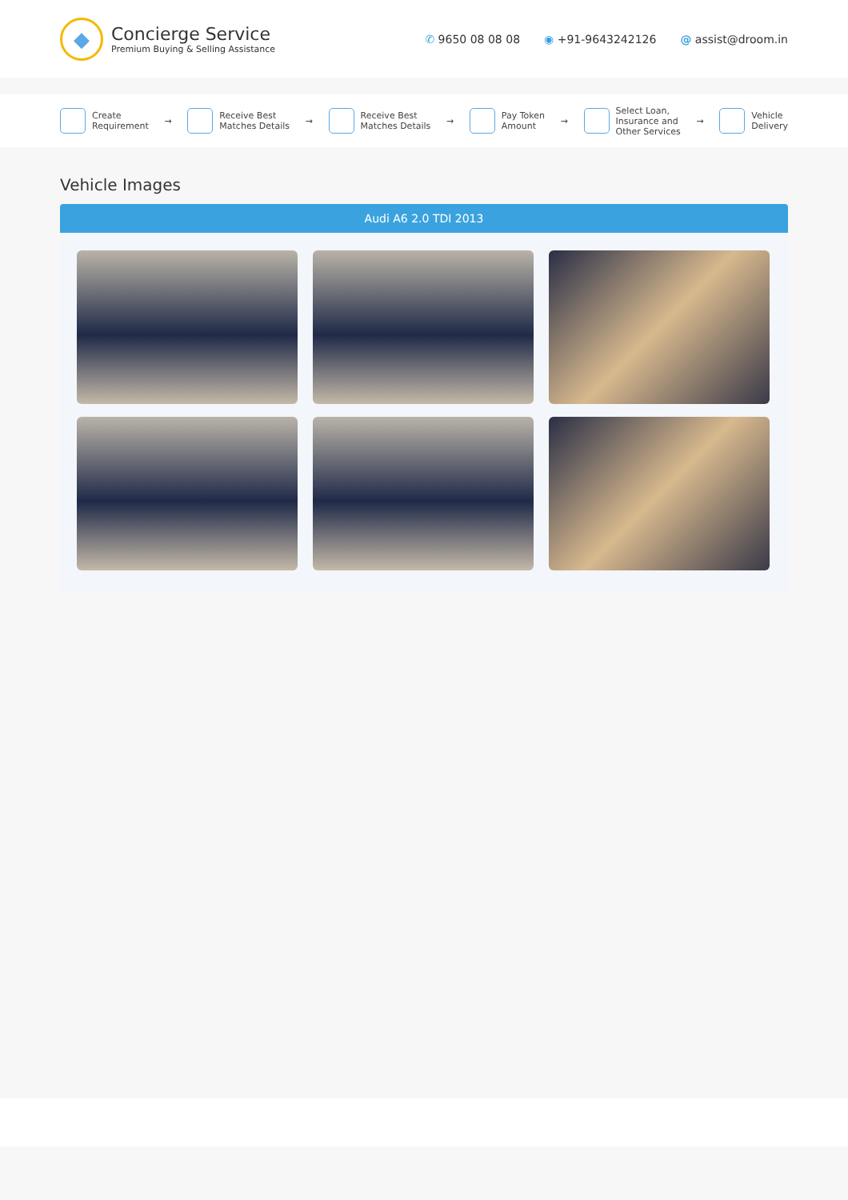◆
Concierge Service
Premium Buying & Selling Assistance
✆ 9650 08 08 08 ◉ +91-9643242126 @ assist@droom.in
Create
Requirement
→
Receive Best
Matches Details
→
Receive Best
Matches Details
→
Pay Token
Amount
→
Select Loan,
Insurance and
Other Services
→
Vehicle
Delivery
Vehicle Images
Audi A6 2.0 TDI 2013